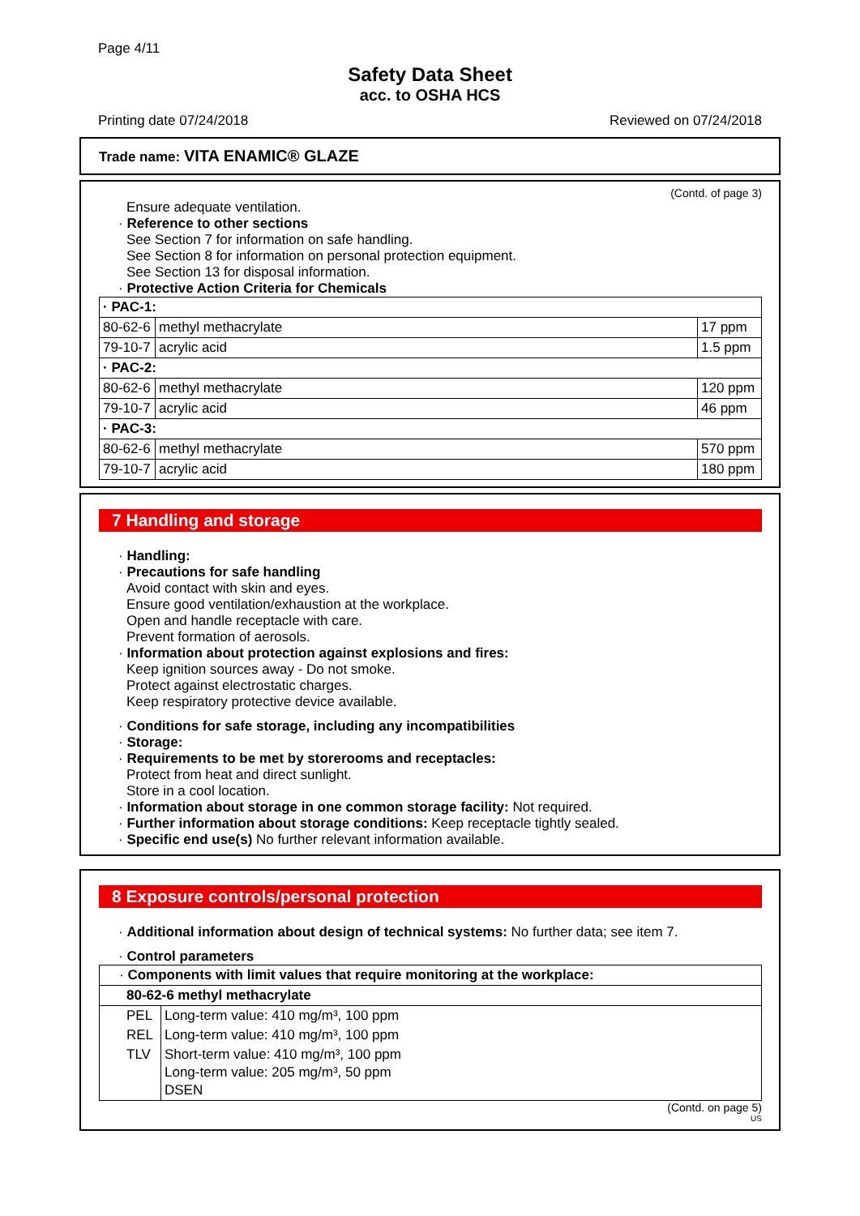Page 4/11
Safety Data Sheet
acc. to OSHA HCS
Printing date 07/24/2018 Reviewed on 07/24/2018
Trade name: VITA ENAMIC® GLAZE
(Contd. of page 3)
Ensure adequate ventilation.
· Reference to other sections
See Section 7 for information on safe handling.
See Section 8 for information on personal protection equipment.
See Section 13 for disposal information.
· Protective Action Criteria for Chemicals
| · PAC-1: | | |
| 80-62-6 | methyl methacrylate | 17 ppm |
| 79-10-7 | acrylic acid | 1.5 ppm |
| · PAC-2: | | |
| 80-62-6 | methyl methacrylate | 120 ppm |
| 79-10-7 | acrylic acid | 46 ppm |
| · PAC-3: | | |
| 80-62-6 | methyl methacrylate | 570 ppm |
| 79-10-7 | acrylic acid | 180 ppm |
7 Handling and storage
· Handling:
· Precautions for safe handling
Avoid contact with skin and eyes.
Ensure good ventilation/exhaustion at the workplace.
Open and handle receptacle with care.
Prevent formation of aerosols.
· Information about protection against explosions and fires:
Keep ignition sources away - Do not smoke.
Protect against electrostatic charges.
Keep respiratory protective device available.
· Conditions for safe storage, including any incompatibilities
· Storage:
· Requirements to be met by storerooms and receptacles:
Protect from heat and direct sunlight.
Store in a cool location.
· Information about storage in one common storage facility: Not required.
· Further information about storage conditions: Keep receptacle tightly sealed.
· Specific end use(s) No further relevant information available.
8 Exposure controls/personal protection
· Additional information about design of technical systems: No further data; see item 7.
· Control parameters
| · Components with limit values that require monitoring at the workplace: | |
| 80-62-6 methyl methacrylate | |
| PEL | Long-term value: 410 mg/m³, 100 ppm |
| REL | Long-term value: 410 mg/m³, 100 ppm |
| TLV | Short-term value: 410 mg/m³, 100 ppm Long-term value: 205 mg/m³, 50 ppm DSEN |
(Contd. on page 5)
US